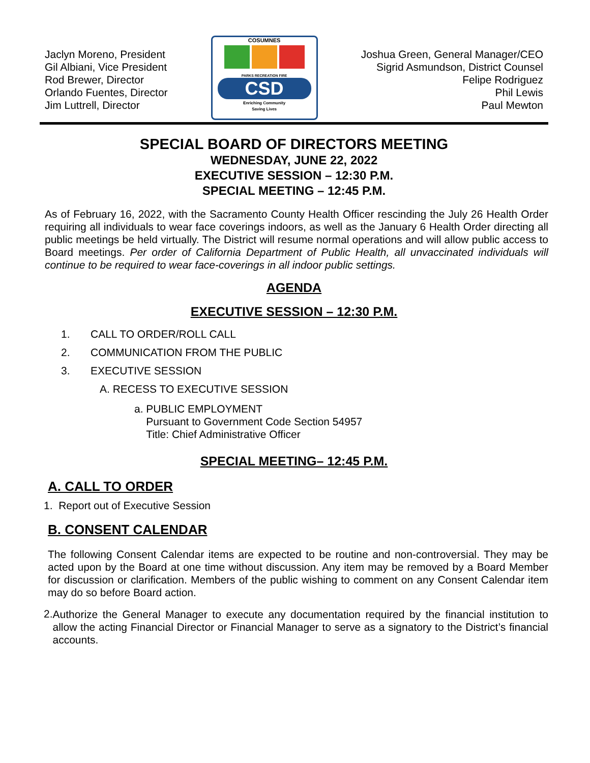Jaclyn Moreno, President
Gil Albiani, Vice President
Rod Brewer, Director
Orlando Fuentes, Director
Jim Luttrell, Director
COSUMNES
PARKS RECREATION FIRE
CSD
Enriching Community
Saving Lives
Joshua Green, General Manager/CEO
Sigrid Asmundson, District Counsel
Felipe Rodriguez
Phil Lewis
Paul Mewton
SPECIAL BOARD OF DIRECTORS MEETING
WEDNESDAY, JUNE 22, 2022
EXECUTIVE SESSION – 12:30 P.M.
SPECIAL MEETING – 12:45 P.M.
As of February 16, 2022, with the Sacramento County Health Officer rescinding the July 26 Health Order requiring all individuals to wear face coverings indoors, as well as the January 6 Health Order directing all public meetings be held virtually. The District will resume normal operations and will allow public access to Board meetings. Per order of California Department of Public Health, all unvaccinated individuals will continue to be required to wear face-coverings in all indoor public settings.
AGENDA
EXECUTIVE SESSION – 12:30 P.M.
1. CALL TO ORDER/ROLL CALL
2. COMMUNICATION FROM THE PUBLIC
3. EXECUTIVE SESSION
A. RECESS TO EXECUTIVE SESSION
a. PUBLIC EMPLOYMENT
Pursuant to Government Code Section 54957
Title: Chief Administrative Officer
SPECIAL MEETING– 12:45 P.M.
A. CALL TO ORDER
1. Report out of Executive Session
B. CONSENT CALENDAR
The following Consent Calendar items are expected to be routine and non-controversial. They may be acted upon by the Board at one time without discussion. Any item may be removed by a Board Member for discussion or clarification. Members of the public wishing to comment on any Consent Calendar item may do so before Board action.
2.
Authorize the General Manager to execute any documentation required by the financial institution to allow the acting Financial Director or Financial Manager to serve as a signatory to the District’s financial accounts.